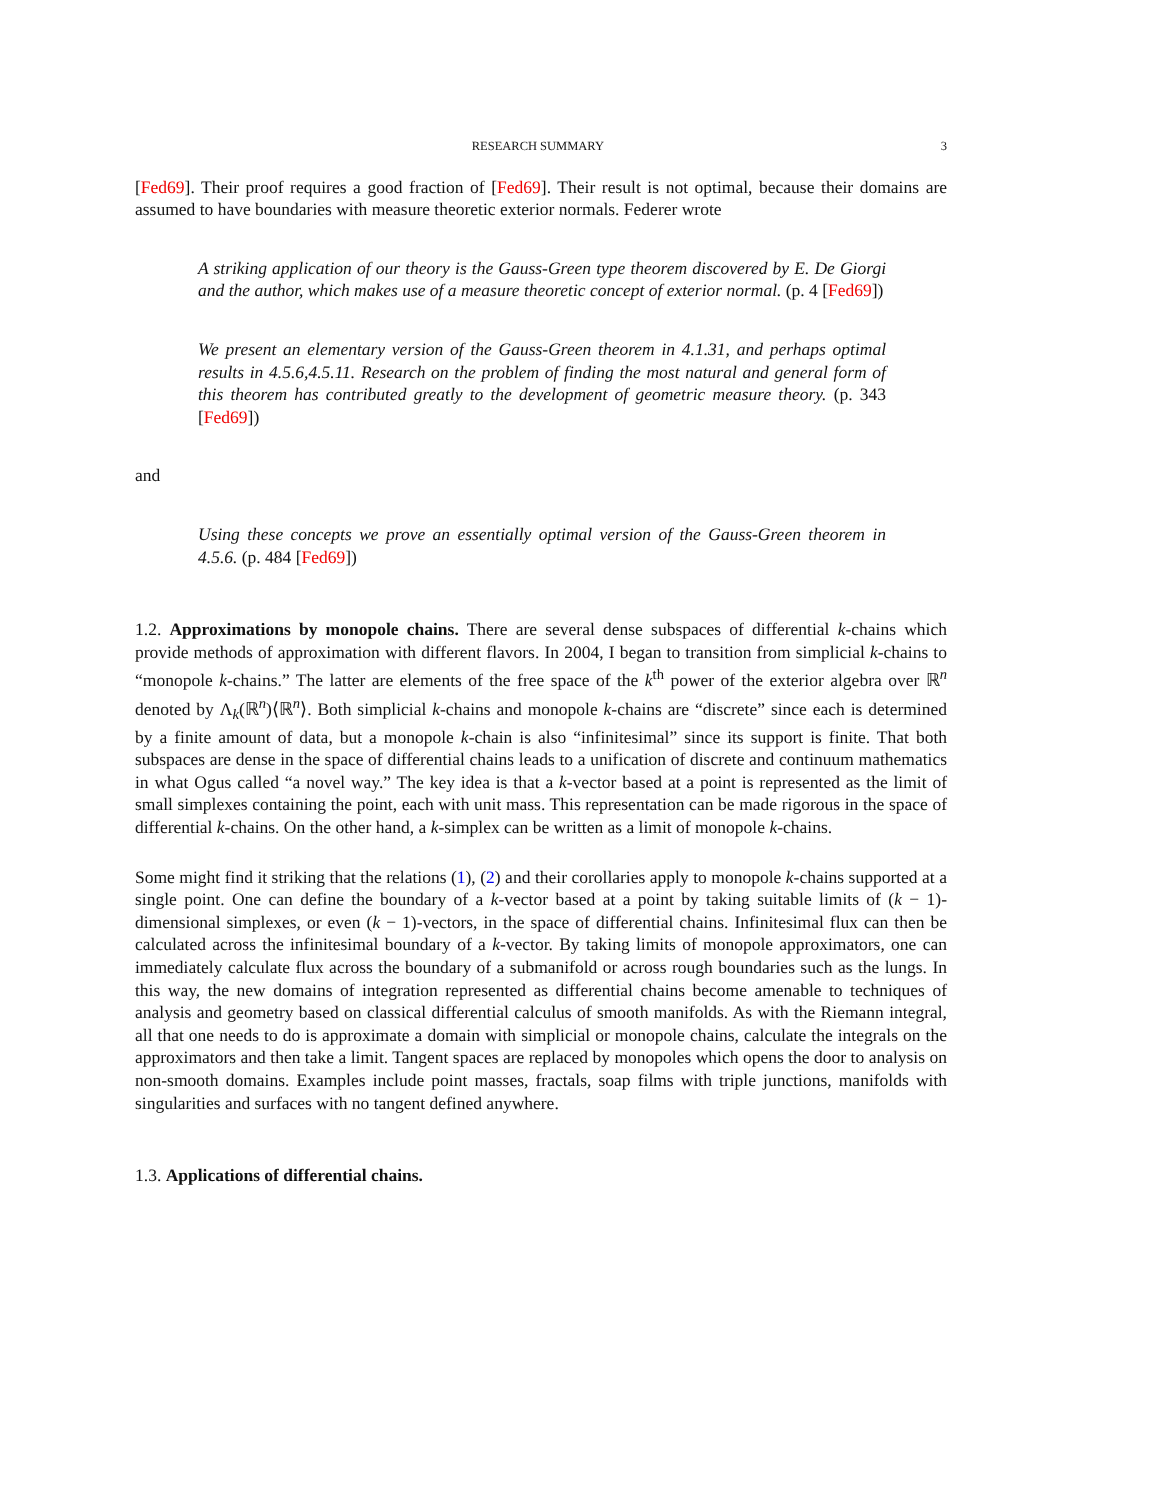RESEARCH SUMMARY 3
[Fed69]. Their proof requires a good fraction of [Fed69]. Their result is not optimal, because their domains are assumed to have boundaries with measure theoretic exterior normals. Federer wrote
A striking application of our theory is the Gauss-Green type theorem discovered by E. De Giorgi and the author, which makes use of a measure theoretic concept of exterior normal. (p. 4 [Fed69])
We present an elementary version of the Gauss-Green theorem in 4.1.31, and perhaps optimal results in 4.5.6,4.5.11. Research on the problem of finding the most natural and general form of this theorem has contributed greatly to the development of geometric measure theory. (p. 343 [Fed69])
and
Using these concepts we prove an essentially optimal version of the Gauss-Green theorem in 4.5.6. (p. 484 [Fed69])
1.2. Approximations by monopole chains. There are several dense subspaces of differential k-chains which provide methods of approximation with different flavors. In 2004, I began to transition from simplicial k-chains to “monopole k-chains.” The latter are elements of the free space of the k<sup>th</sup> power of the exterior algebra over ℝ<sup>n</sup> denoted by Λ<sub>k</sub>(ℝ<sup>n</sup>)⟨ℝ<sup>n</sup>⟩. Both simplicial k-chains and monopole k-chains are “discrete” since each is determined by a finite amount of data, but a monopole k-chain is also “infinitesimal” since its support is finite. That both subspaces are dense in the space of differential chains leads to a unification of discrete and continuum mathematics in what Ogus called “a novel way.” The key idea is that a k-vector based at a point is represented as the limit of small simplexes containing the point, each with unit mass. This representation can be made rigorous in the space of differential k-chains. On the other hand, a k-simplex can be written as a limit of monopole k-chains.
Some might find it striking that the relations (1), (2) and their corollaries apply to monopole k-chains supported at a single point. One can define the boundary of a k-vector based at a point by taking suitable limits of (k − 1)-dimensional simplexes, or even (k − 1)-vectors, in the space of differential chains. Infinitesimal flux can then be calculated across the infinitesimal boundary of a k-vector. By taking limits of monopole approximators, one can immediately calculate flux across the boundary of a submanifold or across rough boundaries such as the lungs. In this way, the new domains of integration represented as differential chains become amenable to techniques of analysis and geometry based on classical differential calculus of smooth manifolds. As with the Riemann integral, all that one needs to do is approximate a domain with simplicial or monopole chains, calculate the integrals on the approximators and then take a limit. Tangent spaces are replaced by monopoles which opens the door to analysis on non-smooth domains. Examples include point masses, fractals, soap films with triple junctions, manifolds with singularities and surfaces with no tangent defined anywhere.
1.3. Applications of differential chains.